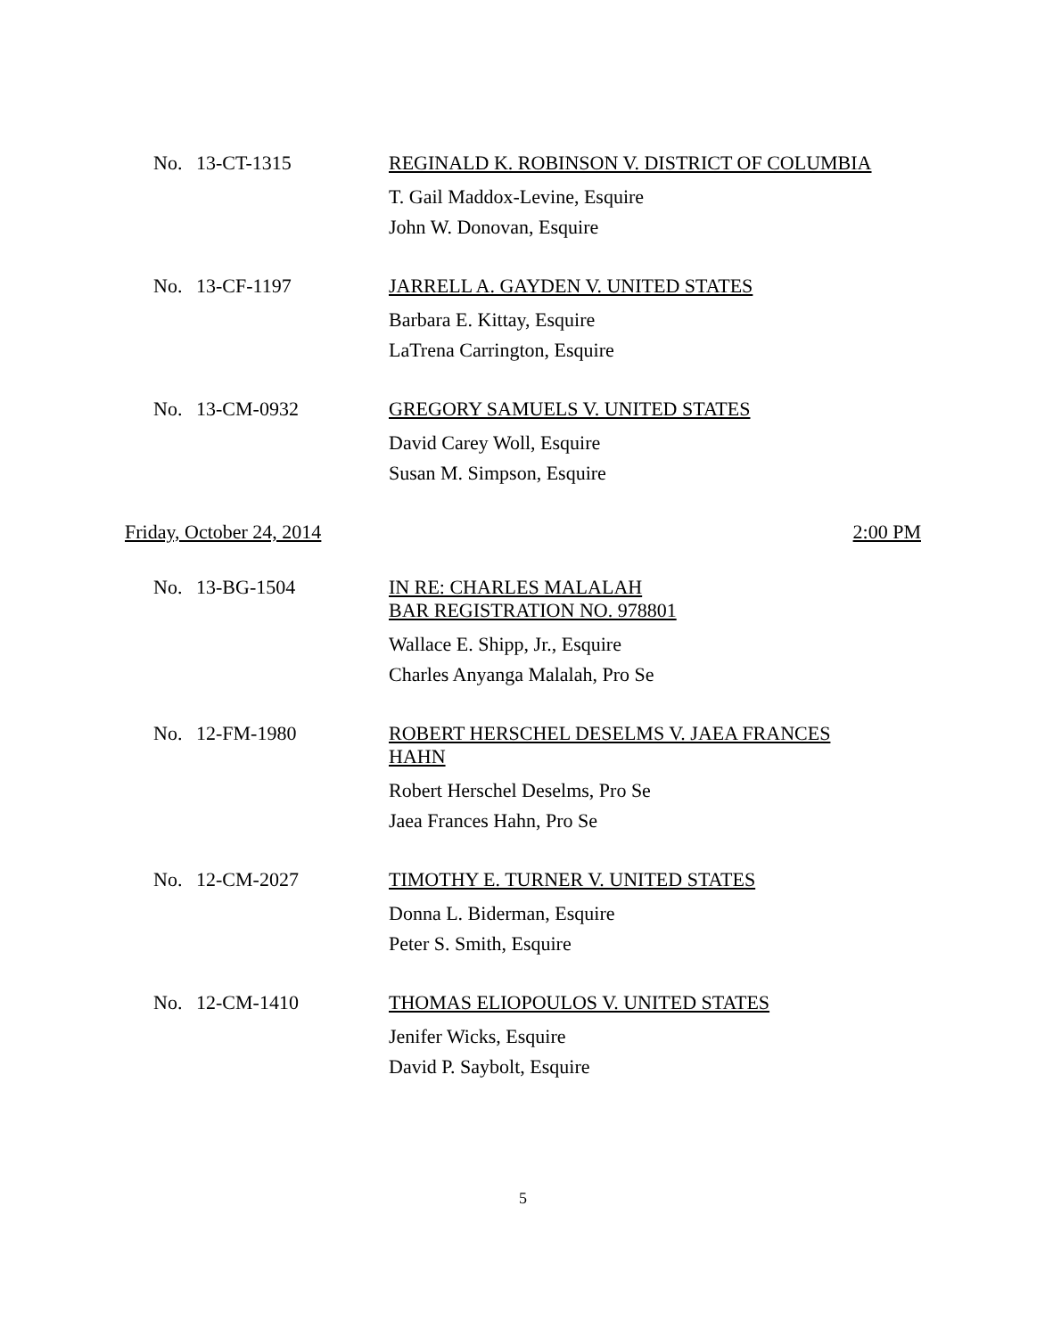No. 13-CT-1315
REGINALD K. ROBINSON V. DISTRICT OF COLUMBIA
T. Gail Maddox-Levine, Esquire
John W. Donovan, Esquire
No. 13-CF-1197
JARRELL A. GAYDEN V. UNITED STATES
Barbara E. Kittay, Esquire
LaTrena Carrington, Esquire
No. 13-CM-0932
GREGORY SAMUELS V. UNITED STATES
David Carey Woll, Esquire
Susan M. Simpson, Esquire
Friday, October 24, 2014 2:00 PM
No. 13-BG-1504
IN RE: CHARLES MALALAH
BAR REGISTRATION NO. 978801
Wallace E. Shipp, Jr., Esquire
Charles Anyanga Malalah, Pro Se
No. 12-FM-1980
ROBERT HERSCHEL DESELMS V. JAEA FRANCES
HAHN
Robert Herschel Deselms, Pro Se
Jaea Frances Hahn, Pro Se
No. 12-CM-2027
TIMOTHY E. TURNER V. UNITED STATES
Donna L. Biderman, Esquire
Peter S. Smith, Esquire
No. 12-CM-1410
THOMAS ELIOPOULOS V. UNITED STATES
Jenifer Wicks, Esquire
David P. Saybolt, Esquire
5